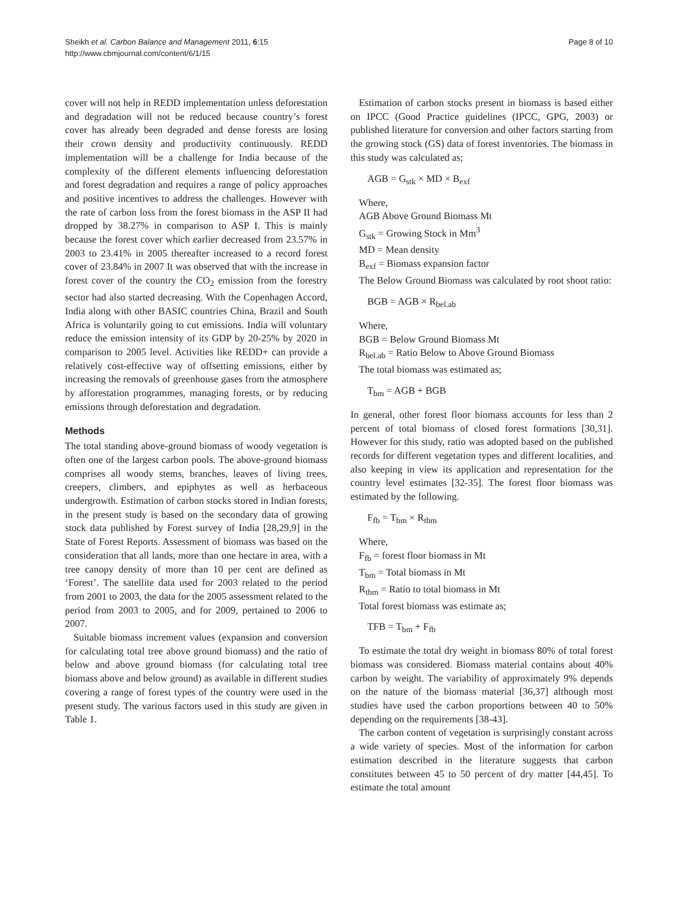Sheikh et al. Carbon Balance and Management 2011, 6:15
http://www.cbmjournal.com/content/6/1/15
Page 8 of 10
cover will not help in REDD implementation unless deforestation and degradation will not be reduced because country’s forest cover has already been degraded and dense forests are losing their crown density and productivity continuously. REDD implementation will be a challenge for India because of the complexity of the different elements influencing deforestation and forest degradation and requires a range of policy approaches and positive incentives to address the challenges. However with the rate of carbon loss from the forest biomass in the ASP II had dropped by 38.27% in comparison to ASP I. This is mainly because the forest cover which earlier decreased from 23.57% in 2003 to 23.41% in 2005 thereafter increased to a record forest cover of 23.84% in 2007 It was observed that with the increase in forest cover of the country the CO<sub>2</sub> emission from the forestry sector had also started decreasing. With the Copenhagen Accord, India along with other BASIC countries China, Brazil and South Africa is voluntarily going to cut emissions. India will voluntary reduce the emission intensity of its GDP by 20-25% by 2020 in comparison to 2005 level. Activities like REDD+ can provide a relatively cost-effective way of offsetting emissions, either by increasing the removals of greenhouse gases from the atmosphere by afforestation programmes, managing forests, or by reducing emissions through deforestation and degradation.
Methods
The total standing above-ground biomass of woody vegetation is often one of the largest carbon pools. The above-ground biomass comprises all woody stems, branches, leaves of living trees, creepers, climbers, and epiphytes as well as herbaceous undergrowth. Estimation of carbon stocks stored in Indian forests, in the present study is based on the secondary data of growing stock data published by Forest survey of India [28,29,9] in the State of Forest Reports. Assessment of biomass was based on the consideration that all lands, more than one hectare in area, with a tree canopy density of more than 10 per cent are defined as ‘Forest’. The satellite data used for 2003 related to the period from 2001 to 2003, the data for the 2005 assessment related to the period from 2003 to 2005, and for 2009, pertained to 2006 to 2007.
Suitable biomass increment values (expansion and conversion for calculating total tree above ground biomass) and the ratio of below and above ground biomass (for calculating total tree biomass above and below ground) as available in different studies covering a range of forest types of the country were used in the present study. The various factors used in this study are given in Table 1.
Estimation of carbon stocks present in biomass is based either on IPCC (Good Practice guidelines (IPCC, GPG, 2003) or published literature for conversion and other factors starting from the growing stock (GS) data of forest inventories. The biomass in this study was calculated as;
AGB = G<sub>stk</sub> × MD × B<sub>exf</sub>
Where,
AGB Above Ground Biomass Mt
G<sub>stk</sub> = Growing Stock in Mm<sup>3</sup>
MD = Mean density
B<sub>exf</sub> = Biomass expansion factor
The Below Ground Biomass was calculated by root shoot ratio:
BGB = AGB × R<sub>bel.ab</sub>
Where,
BGB = Below Ground Biomass Mt
R<sub>bel.ab</sub> = Ratio Below to Above Ground Biomass
The total biomass was estimated as;
T<sub>bm</sub> = AGB + BGB
In general, other forest floor biomass accounts for less than 2 percent of total biomass of closed forest formations [30,31]. However for this study, ratio was adopted based on the published records for different vegetation types and different localities, and also keeping in view its application and representation for the country level estimates [32-35]. The forest floor biomass was estimated by the following.
F<sub>fb</sub> = T<sub>bm</sub> × R<sub>tbm</sub>
Where,
F<sub>fb</sub> = forest floor biomass in Mt
T<sub>bm</sub> = Total biomass in Mt
R<sub>tbm</sub> = Ratio to total biomass in Mt
Total forest biomass was estimate as;
TFB = T<sub>bm</sub> + F<sub>fb</sub>
To estimate the total dry weight in biomass 80% of total forest biomass was considered. Biomass material contains about 40% carbon by weight. The variability of approximately 9% depends on the nature of the biomass material [36,37] although most studies have used the carbon proportions between 40 to 50% depending on the requirements [38-43].
The carbon content of vegetation is surprisingly constant across a wide variety of species. Most of the information for carbon estimation described in the literature suggests that carbon constitutes between 45 to 50 percent of dry matter [44,45]. To estimate the total amount